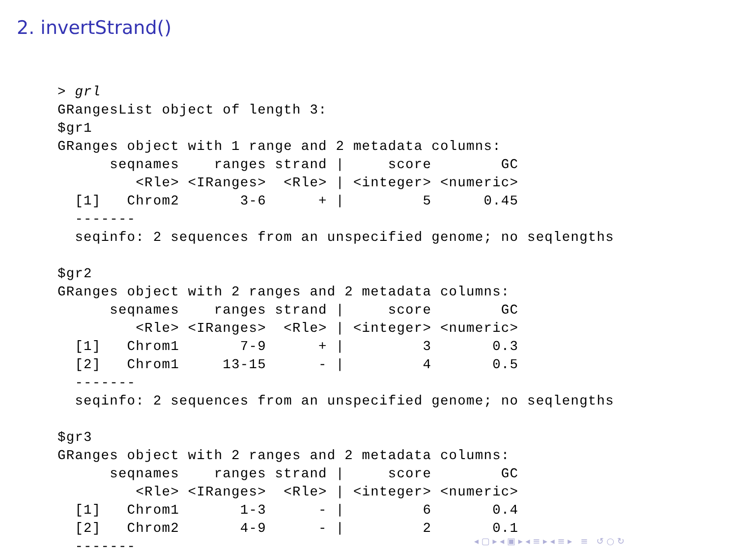2. invertStrand()
> grl
GRangesList object of length 3:
$gr1
GRanges object with 1 range and 2 metadata columns:
      seqnames    ranges strand |     score        GC
         <Rle> <IRanges>  <Rle> | <integer> <numeric>
  [1]   Chrom2       3-6      + |         5      0.45
  -------
  seqinfo: 2 sequences from an unspecified genome; no seqlengths

$gr2
GRanges object with 2 ranges and 2 metadata columns:
      seqnames    ranges strand |     score        GC
         <Rle> <IRanges>  <Rle> | <integer> <numeric>
  [1]   Chrom1       7-9      + |         3       0.3
  [2]   Chrom1     13-15      - |         4       0.5
  -------
  seqinfo: 2 sequences from an unspecified genome; no seqlengths

$gr3
GRanges object with 2 ranges and 2 metadata columns:
      seqnames    ranges strand |     score        GC
         <Rle> <IRanges>  <Rle> | <integer> <numeric>
  [1]   Chrom1       1-3      - |         6       0.4
  [2]   Chrom2       4-9      - |         2       0.1
  -------
◂ ▢ ▸ ◂ ▣ ▸ ◂ ≡ ▸ ◂ ≡ ▸ ≡ ↺ ○ ↻